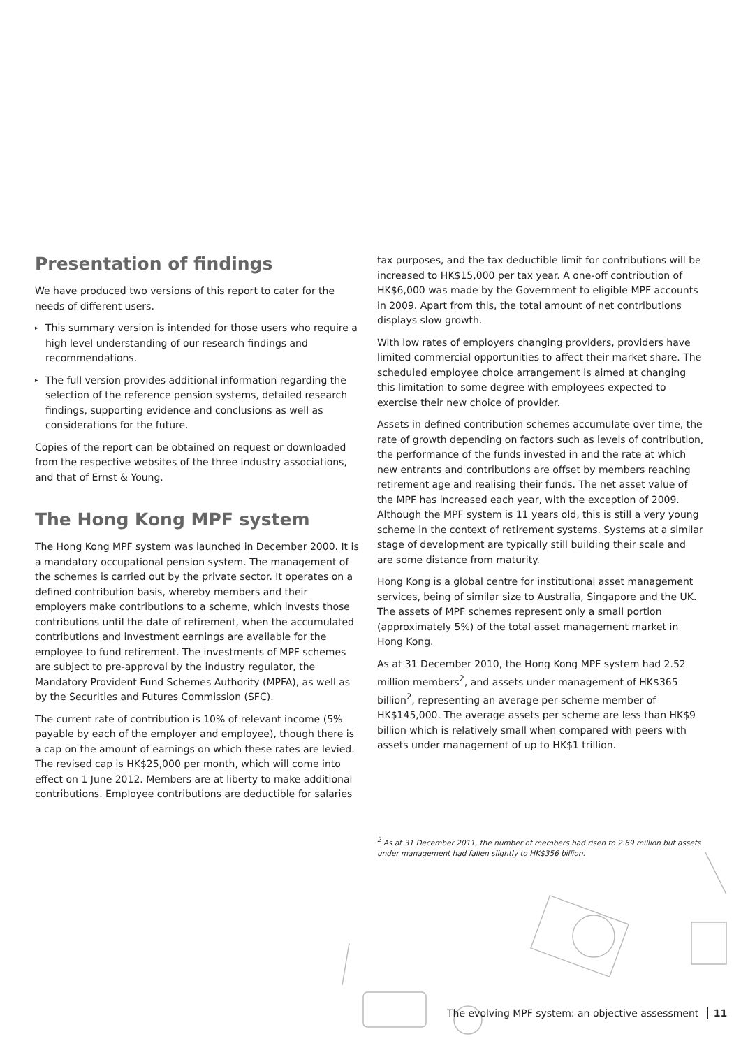Presentation of findings
We have produced two versions of this report to cater for the needs of different users.
▸ This summary version is intended for those users who require a high level understanding of our research findings and recommendations.
▸ The full version provides additional information regarding the selection of the reference pension systems, detailed research findings, supporting evidence and conclusions as well as considerations for the future.
Copies of the report can be obtained on request or downloaded from the respective websites of the three industry associations, and that of Ernst & Young.
The Hong Kong MPF system
The Hong Kong MPF system was launched in December 2000. It is a mandatory occupational pension system. The management of the schemes is carried out by the private sector. It operates on a defined contribution basis, whereby members and their employers make contributions to a scheme, which invests those contributions until the date of retirement, when the accumulated contributions and investment earnings are available for the employee to fund retirement. The investments of MPF schemes are subject to pre-approval by the industry regulator, the Mandatory Provident Fund Schemes Authority (MPFA), as well as by the Securities and Futures Commission (SFC).
The current rate of contribution is 10% of relevant income (5% payable by each of the employer and employee), though there is a cap on the amount of earnings on which these rates are levied. The revised cap is HK$25,000 per month, which will come into effect on 1 June 2012. Members are at liberty to make additional contributions. Employee contributions are deductible for salaries
tax purposes, and the tax deductible limit for contributions will be increased to HK$15,000 per tax year. A one-off contribution of HK$6,000 was made by the Government to eligible MPF accounts in 2009. Apart from this, the total amount of net contributions displays slow growth.
With low rates of employers changing providers, providers have limited commercial opportunities to affect their market share. The scheduled employee choice arrangement is aimed at changing this limitation to some degree with employees expected to exercise their new choice of provider.
Assets in defined contribution schemes accumulate over time, the rate of growth depending on factors such as levels of contribution, the performance of the funds invested in and the rate at which new entrants and contributions are offset by members reaching retirement age and realising their funds. The net asset value of the MPF has increased each year, with the exception of 2009. Although the MPF system is 11 years old, this is still a very young scheme in the context of retirement systems. Systems at a similar stage of development are typically still building their scale and are some distance from maturity.
Hong Kong is a global centre for institutional asset management services, being of similar size to Australia, Singapore and the UK. The assets of MPF schemes represent only a small portion (approximately 5%) of the total asset management market in Hong Kong.
As at 31 December 2010, the Hong Kong MPF system had 2.52 million members<sup>2</sup>, and assets under management of HK$365 billion<sup>2</sup>, representing an average per scheme member of HK$145,000. The average assets per scheme are less than HK$9 billion which is relatively small when compared with peers with assets under management of up to HK$1 trillion.
<sup>2</sup> As at 31 December 2011, the number of members had risen to 2.69 million but assets under management had fallen slightly to HK$356 billion.
The evolving MPF system: an objective assessment 11